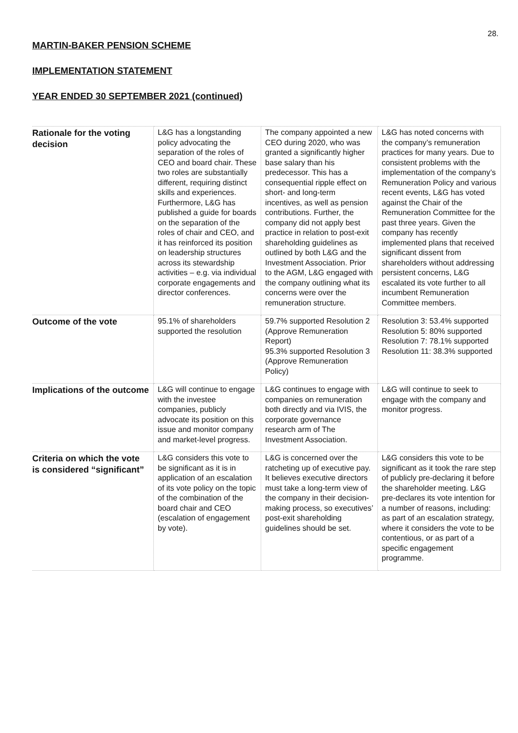28.
MARTIN-BAKER PENSION SCHEME
IMPLEMENTATION STATEMENT
YEAR ENDED 30 SEPTEMBER 2021 (continued)
| Rationale for the voting decision | L&G has a longstanding policy advocating the separation of the roles of CEO and board chair. These two roles are substantially different, requiring distinct skills and experiences. Furthermore, L&G has published a guide for boards on the separation of the roles of chair and CEO, and it has reinforced its position on leadership structures across its stewardship activities – e.g. via individual corporate engagements and director conferences. | The company appointed a new CEO during 2020, who was granted a significantly higher base salary than his predecessor. This has a consequential ripple effect on short- and long-term incentives, as well as pension contributions. Further, the company did not apply best practice in relation to post-exit shareholding guidelines as outlined by both L&G and the Investment Association. Prior to the AGM, L&G engaged with the company outlining what its concerns were over the remuneration structure. | L&G has noted concerns with the company’s remuneration practices for many years. Due to consistent problems with the implementation of the company’s Remuneration Policy and various recent events, L&G has voted against the Chair of the Remuneration Committee for the past three years. Given the company has recently implemented plans that received significant dissent from shareholders without addressing persistent concerns, L&G escalated its vote further to all incumbent Remuneration Committee members. |
| Outcome of the vote | 95.1% of shareholders supported the resolution | 59.7% supported Resolution 2 (Approve Remuneration Report) 95.3% supported Resolution 3 (Approve Remuneration Policy) | Resolution 3: 53.4% supported Resolution 5: 80% supported Resolution 7: 78.1% supported Resolution 11: 38.3% supported |
| Implications of the outcome | L&G will continue to engage with the investee companies, publicly advocate its position on this issue and monitor company and market-level progress. | L&G continues to engage with companies on remuneration both directly and via IVIS, the corporate governance research arm of The Investment Association. | L&G will continue to seek to engage with the company and monitor progress. |
| Criteria on which the vote is considered “significant” | L&G considers this vote to be significant as it is in application of an escalation of its vote policy on the topic of the combination of the board chair and CEO (escalation of engagement by vote). | L&G is concerned over the ratcheting up of executive pay. It believes executive directors must take a long-term view of the company in their decision-making process, so executives’ post-exit shareholding guidelines should be set. | L&G considers this vote to be significant as it took the rare step of publicly pre-declaring it before the shareholder meeting. L&G pre-declares its vote intention for a number of reasons, including: as part of an escalation strategy, where it considers the vote to be contentious, or as part of a specific engagement programme. |